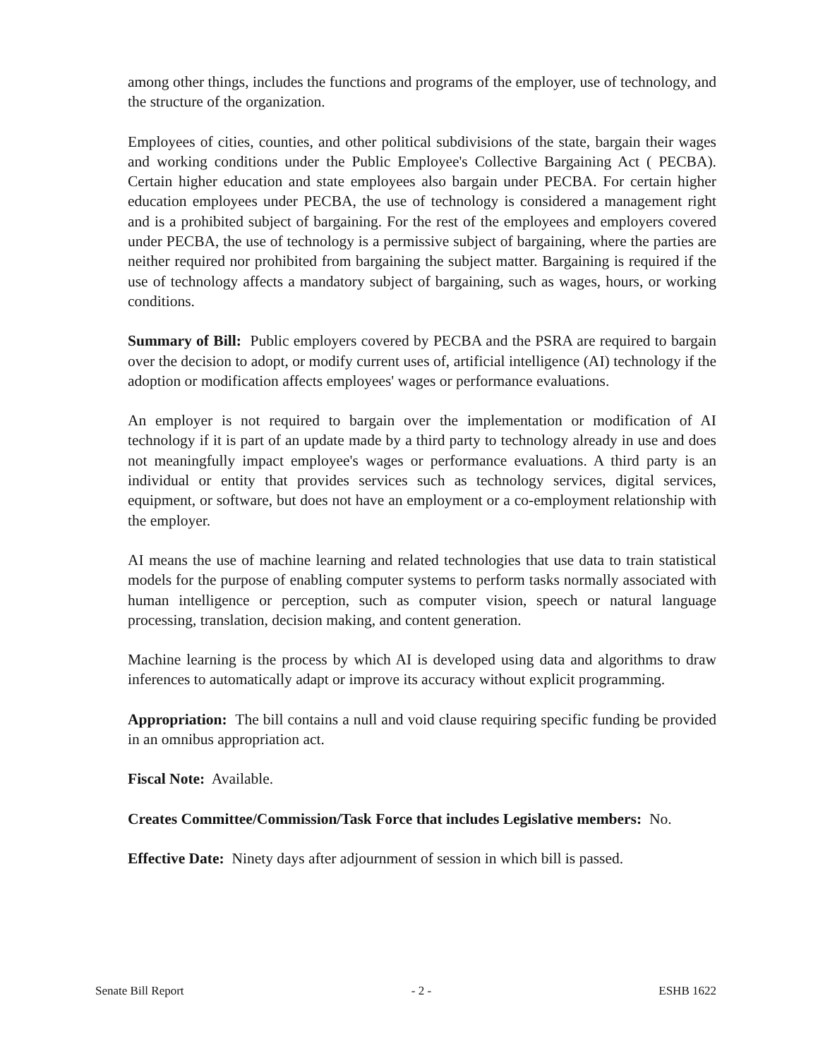among other things, includes the functions and programs of the employer, use of technology, and the structure of the organization.
Employees of cities, counties, and other political subdivisions of the state, bargain their wages and working conditions under the Public Employee's Collective Bargaining Act ( PECBA). Certain higher education and state employees also bargain under PECBA. For certain higher education employees under PECBA, the use of technology is considered a management right and is a prohibited subject of bargaining. For the rest of the employees and employers covered under PECBA, the use of technology is a permissive subject of bargaining, where the parties are neither required nor prohibited from bargaining the subject matter. Bargaining is required if the use of technology affects a mandatory subject of bargaining, such as wages, hours, or working conditions.
Summary of Bill: Public employers covered by PECBA and the PSRA are required to bargain over the decision to adopt, or modify current uses of, artificial intelligence (AI) technology if the adoption or modification affects employees' wages or performance evaluations.
An employer is not required to bargain over the implementation or modification of AI technology if it is part of an update made by a third party to technology already in use and does not meaningfully impact employee's wages or performance evaluations. A third party is an individual or entity that provides services such as technology services, digital services, equipment, or software, but does not have an employment or a co-employment relationship with the employer.
AI means the use of machine learning and related technologies that use data to train statistical models for the purpose of enabling computer systems to perform tasks normally associated with human intelligence or perception, such as computer vision, speech or natural language processing, translation, decision making, and content generation.
Machine learning is the process by which AI is developed using data and algorithms to draw inferences to automatically adapt or improve its accuracy without explicit programming.
Appropriation: The bill contains a null and void clause requiring specific funding be provided in an omnibus appropriation act.
Fiscal Note: Available.
Creates Committee/Commission/Task Force that includes Legislative members: No.
Effective Date: Ninety days after adjournment of session in which bill is passed.
Senate Bill Report - 2 - ESHB 1622